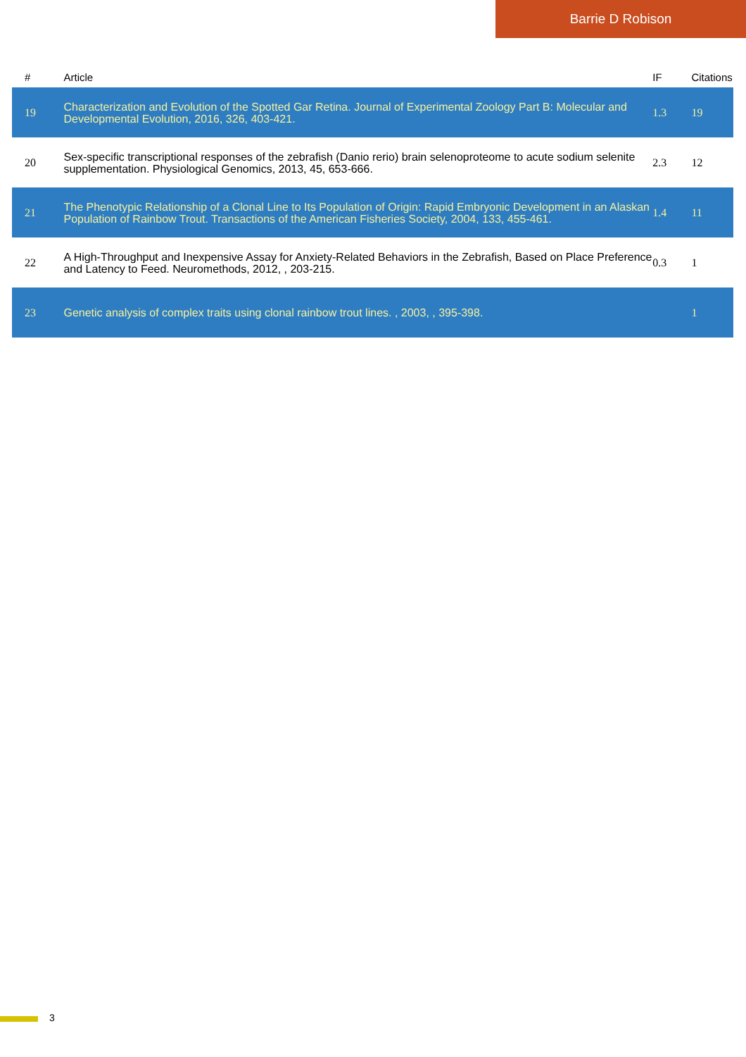Barrie D Robison
| # | Article | IF | Citations |
| --- | --- | --- | --- |
| 19 | Characterization and Evolution of the Spotted Gar Retina. Journal of Experimental Zoology Part B: Molecular and Developmental Evolution, 2016, 326, 403-421. | 1.3 | 19 |
| 20 | Sex-specific transcriptional responses of the zebrafish (Danio rerio) brain selenoproteome to acute sodium selenite supplementation. Physiological Genomics, 2013, 45, 653-666. | 2.3 | 12 |
| 21 | The Phenotypic Relationship of a Clonal Line to Its Population of Origin: Rapid Embryonic Development in an Alaskan Population of Rainbow Trout. Transactions of the American Fisheries Society, 2004, 133, 455-461. | 1.4 | 11 |
| 22 | A High-Throughput and Inexpensive Assay for Anxiety-Related Behaviors in the Zebrafish, Based on Place Preference and Latency to Feed. Neuromethods, 2012, , 203-215. | 0.3 | 1 |
| 23 | Genetic analysis of complex traits using clonal rainbow trout lines. , 2003, , 395-398. | | 1 |
3